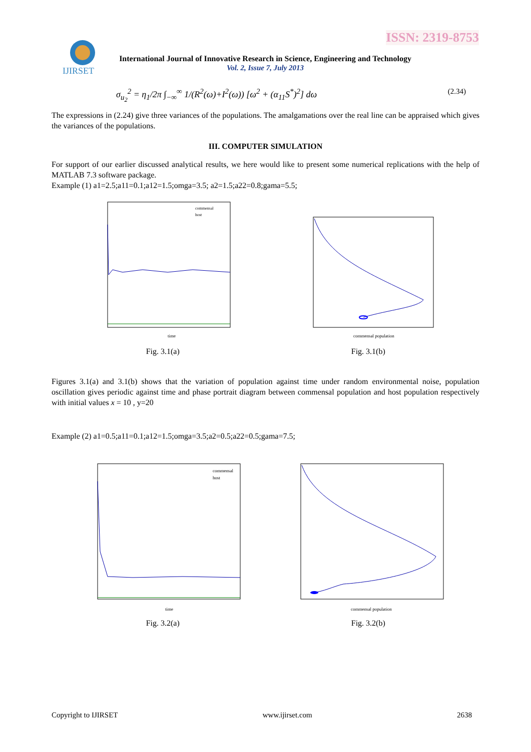ISSN: 2319-8753
IJIRSET
International Journal of Innovative Research in Science, Engineering and Technology
Vol. 2, Issue 7, July 2013
σ<sub>u<sub>2</sub></sub><sup>2</sup> = η<sub>1</sub>/2π ∫<sub>−∞</sub><sup>∞</sup> 1/(R<sup>2</sup>(ω)+I<sup>2</sup>(ω)) [ω<sup>2</sup> + (α<sub>11</sub>S<sup>*</sup>)<sup>2</sup>] dω (2.34)
The expressions in (2.24) give three variances of the populations. The amalgamations over the real line can be appraised which gives the variances of the populations.
III. COMPUTER SIMULATION
For support of our earlier discussed analytical results, we here would like to present some numerical replications with the help of MATLAB 7.3 software package.
Example (1) a1=2.5;a11=0.1;a12=1.5;omga=3.5; a2=1.5;a22=0.8;gama=5.5;
time
commensal
host
Fig. 3.1(a)
commensal population
Fig. 3.1(b)
Figures 3.1(a) and 3.1(b) shows that the variation of population against time under random environmental noise, population oscillation gives periodic against time and phase portrait diagram between commensal population and host population respectively with initial values x = 10 , y=20
Example (2) a1=0.5;a11=0.1;a12=1.5;omga=3.5;a2=0.5;a22=0.5;gama=7.5;
time
commensal
host
Fig. 3.2(a)
commensal population
Fig. 3.2(b)
Copyright to IJIRSET www.ijirset.com 2638